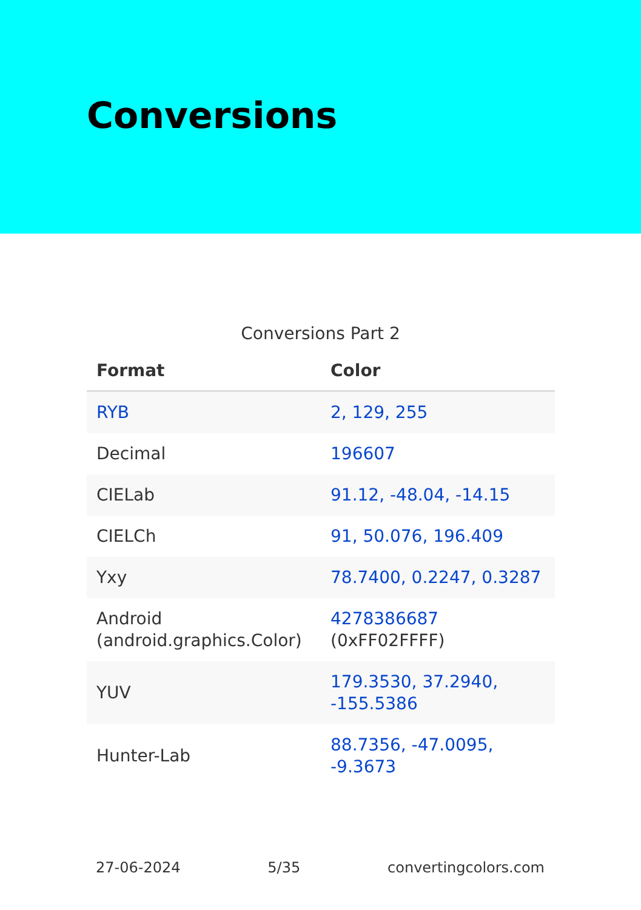Conversions
Conversions Part 2
| Format | Color |
| --- | --- |
| RYB | 2, 129, 255 |
| Decimal | 196607 |
| CIELab | 91.12, -48.04, -14.15 |
| CIELCh | 91, 50.076, 196.409 |
| Yxy | 78.7400, 0.2247, 0.3287 |
| Android (android.graphics.Color) | 4278386687 (0xFF02FFFF) |
| YUV | 179.3530, 37.2940, -155.5386 |
| Hunter-Lab | 88.7356, -47.0095, -9.3673 |
27-06-2024 5/35 convertingcolors.com